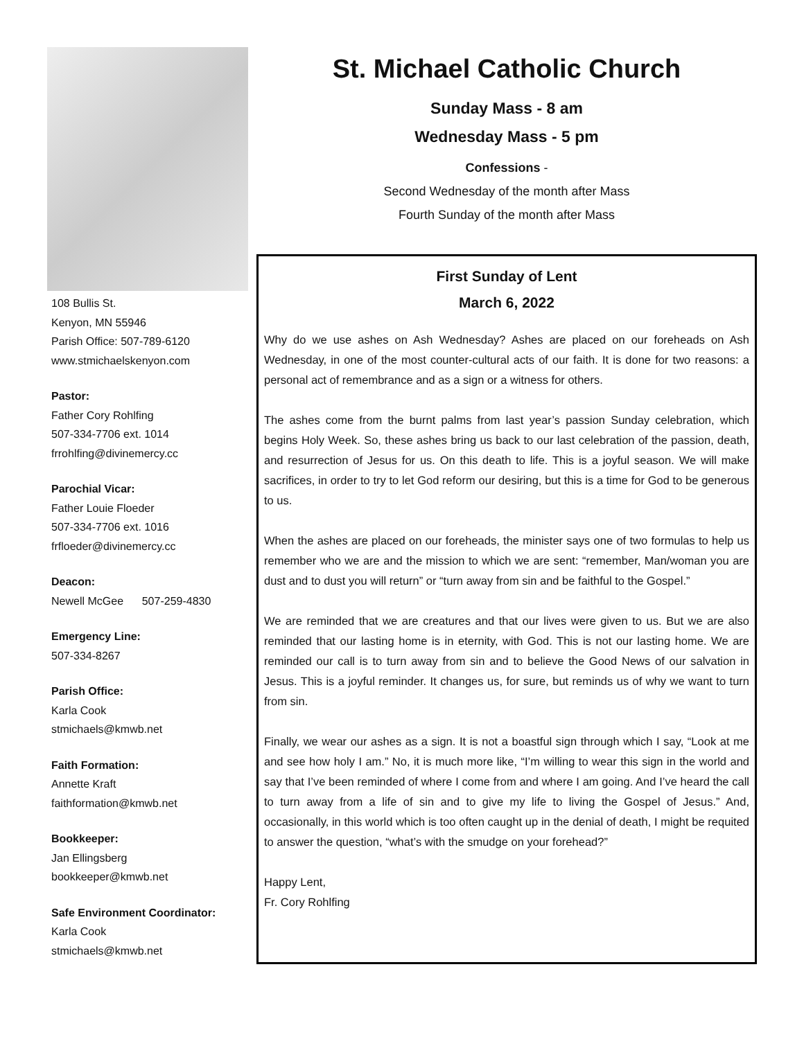108 Bullis St.
Kenyon, MN 55946
Parish Office: 507-789-6120
www.stmichaelskenyon.com
Pastor:
Father Cory Rohlfing
507-334-7706 ext. 1014
frrohlfing@divinemercy.cc
Parochial Vicar:
Father Louie Floeder
507-334-7706 ext. 1016
frfloeder@divinemercy.cc
Deacon:
Newell McGee 507-259-4830
Emergency Line:
507-334-8267
Parish Office:
Karla Cook
stmichaels@kmwb.net
Faith Formation:
Annette Kraft
faithformation@kmwb.net
Bookkeeper:
Jan Ellingsberg
bookkeeper@kmwb.net
Safe Environment Coordinator:
Karla Cook
stmichaels@kmwb.net
St. Michael Catholic Church
Sunday Mass - 8 am
Wednesday Mass - 5 pm
Confessions -
Second Wednesday of the month after Mass
Fourth Sunday of the month after Mass
First Sunday of Lent
March 6, 2022
Why do we use ashes on Ash Wednesday? Ashes are placed on our foreheads on Ash Wednesday, in one of the most counter-cultural acts of our faith. It is done for two reasons: a personal act of remembrance and as a sign or a witness for others.
The ashes come from the burnt palms from last year’s passion Sunday celebration, which begins Holy Week. So, these ashes bring us back to our last celebration of the passion, death, and resurrection of Jesus for us. On this death to life. This is a joyful season. We will make sacrifices, in order to try to let God reform our desiring, but this is a time for God to be generous to us.
When the ashes are placed on our foreheads, the minister says one of two formulas to help us remember who we are and the mission to which we are sent: “remember, Man/woman you are dust and to dust you will return” or “turn away from sin and be faithful to the Gospel.”
We are reminded that we are creatures and that our lives were given to us. But we are also reminded that our lasting home is in eternity, with God. This is not our lasting home. We are reminded our call is to turn away from sin and to believe the Good News of our salvation in Jesus. This is a joyful reminder. It changes us, for sure, but reminds us of why we want to turn from sin.
Finally, we wear our ashes as a sign. It is not a boastful sign through which I say, “Look at me and see how holy I am.” No, it is much more like, “I’m willing to wear this sign in the world and say that I’ve been reminded of where I come from and where I am going. And I’ve heard the call to turn away from a life of sin and to give my life to living the Gospel of Jesus.” And, occasionally, in this world which is too often caught up in the denial of death, I might be requited to answer the question, “what’s with the smudge on your forehead?”
Happy Lent,
Fr. Cory Rohlfing